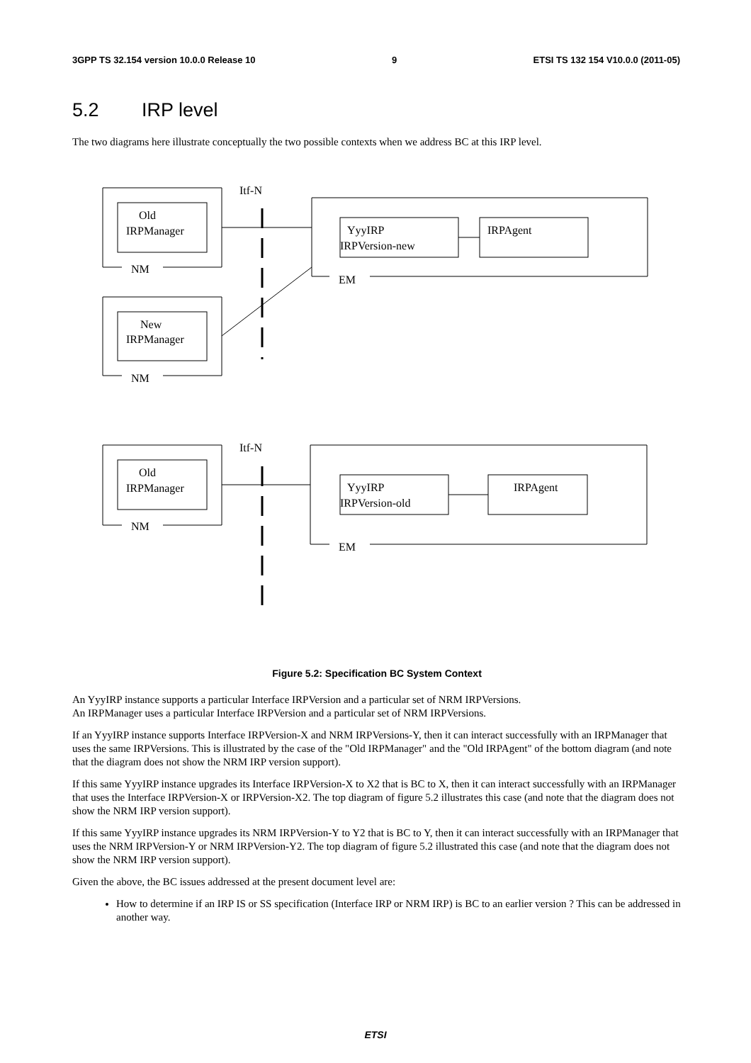3GPP TS 32.154 version 10.0.0 Release 10 9 ETSI TS 132 154 V10.0.0 (2011-05)
5.2 IRP level
The two diagrams here illustrate conceptually the two possible contexts when we address BC at this IRP level.
Itf-N
Old
IRPManager
NM
YyyIRP
IRPVersion-new
IRPAgent
EM
New
IRPManager
NM
Itf-N
Old
IRPManager
NM
YyyIRP
IRPVersion-old
IRPAgent
EM
Figure 5.2: Specification BC System Context
An YyyIRP instance supports a particular Interface IRPVersion and a particular set of NRM IRPVersions.
An IRPManager uses a particular Interface IRPVersion and a particular set of NRM IRPVersions.
If an YyyIRP instance supports Interface IRPVersion-X and NRM IRPVersions-Y, then it can interact successfully with an IRPManager that uses the same IRPVersions. This is illustrated by the case of the "Old IRPManager" and the "Old IRPAgent" of the bottom diagram (and note that the diagram does not show the NRM IRP version support).
If this same YyyIRP instance upgrades its Interface IRPVersion-X to X2 that is BC to X, then it can interact successfully with an IRPManager that uses the Interface IRPVersion-X or IRPVersion-X2. The top diagram of figure 5.2 illustrates this case (and note that the diagram does not show the NRM IRP version support).
If this same YyyIRP instance upgrades its NRM IRPVersion-Y to Y2 that is BC to Y, then it can interact successfully with an IRPManager that uses the NRM IRPVersion-Y or NRM IRPVersion-Y2. The top diagram of figure 5.2 illustrated this case (and note that the diagram does not show the NRM IRP version support).
Given the above, the BC issues addressed at the present document level are:
How to determine if an IRP IS or SS specification (Interface IRP or NRM IRP) is BC to an earlier version ? This can be addressed in another way.
ETSI